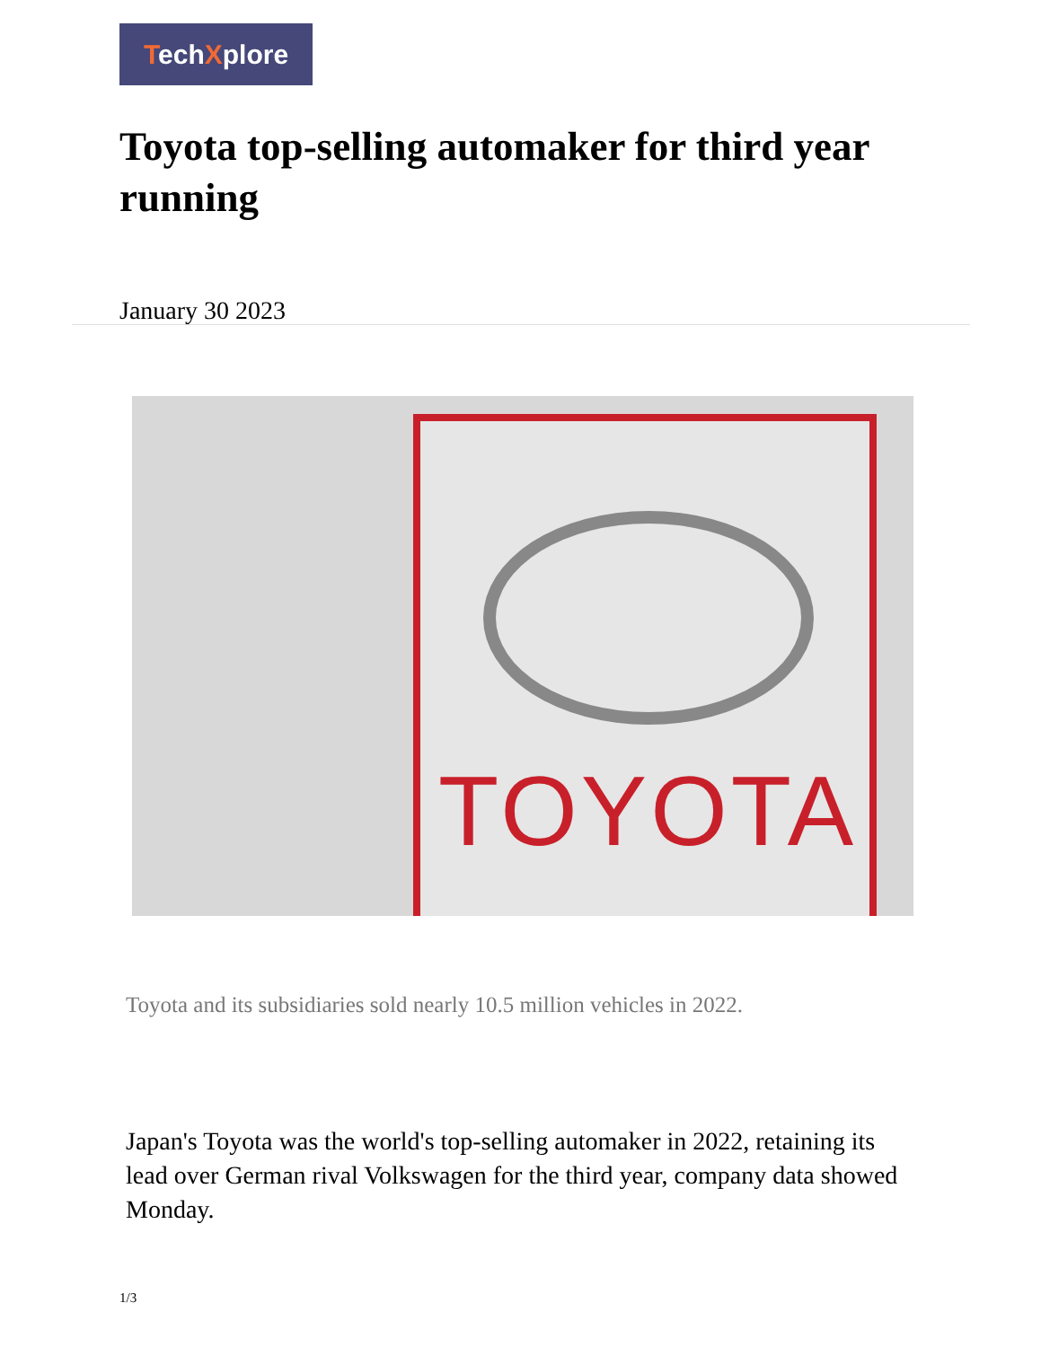TechXplore
Toyota top-selling automaker for third year running
January 30 2023
TOYOTA
Toyota and its subsidiaries sold nearly 10.5 million vehicles in 2022.
Japan's Toyota was the world's top-selling automaker in 2022, retaining its lead over German rival Volkswagen for the third year, company data showed Monday.
1/3